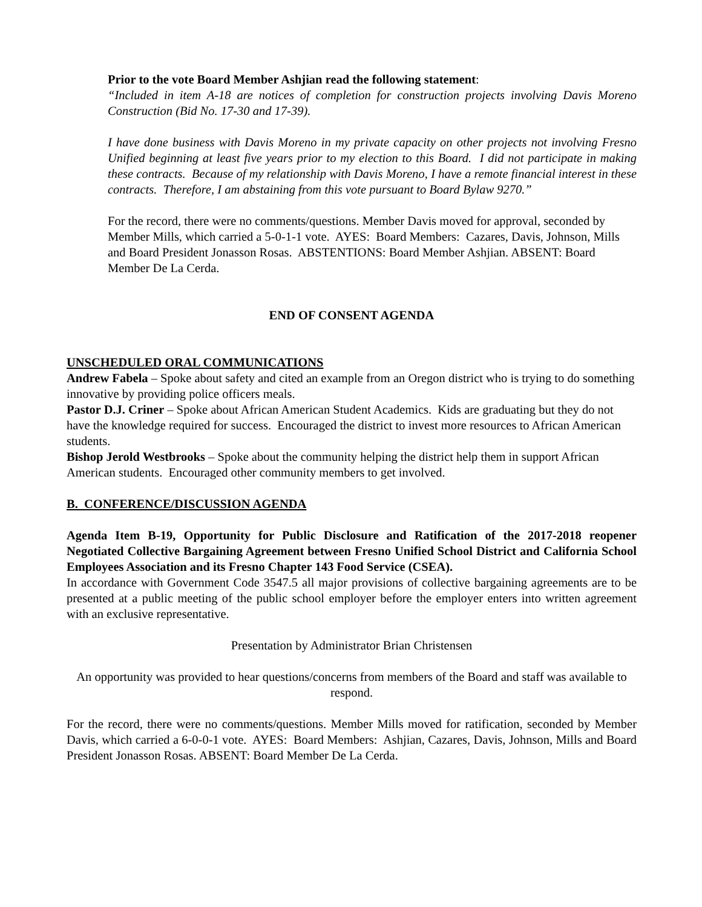Prior to the vote Board Member Ashjian read the following statement:
“Included in item A-18 are notices of completion for construction projects involving Davis Moreno Construction (Bid No. 17-30 and 17-39).
I have done business with Davis Moreno in my private capacity on other projects not involving Fresno Unified beginning at least five years prior to my election to this Board. I did not participate in making these contracts. Because of my relationship with Davis Moreno, I have a remote financial interest in these contracts. Therefore, I am abstaining from this vote pursuant to Board Bylaw 9270.”
For the record, there were no comments/questions. Member Davis moved for approval, seconded by Member Mills, which carried a 5-0-1-1 vote. AYES: Board Members: Cazares, Davis, Johnson, Mills and Board President Jonasson Rosas. ABSTENTIONS: Board Member Ashjian. ABSENT: Board Member De La Cerda.
END OF CONSENT AGENDA
UNSCHEDULED ORAL COMMUNICATIONS
Andrew Fabela – Spoke about safety and cited an example from an Oregon district who is trying to do something innovative by providing police officers meals.
Pastor D.J. Criner – Spoke about African American Student Academics. Kids are graduating but they do not have the knowledge required for success. Encouraged the district to invest more resources to African American students.
Bishop Jerold Westbrooks – Spoke about the community helping the district help them in support African American students. Encouraged other community members to get involved.
B. CONFERENCE/DISCUSSION AGENDA
Agenda Item B-19, Opportunity for Public Disclosure and Ratification of the 2017-2018 reopener Negotiated Collective Bargaining Agreement between Fresno Unified School District and California School Employees Association and its Fresno Chapter 143 Food Service (CSEA).
In accordance with Government Code 3547.5 all major provisions of collective bargaining agreements are to be presented at a public meeting of the public school employer before the employer enters into written agreement with an exclusive representative.
Presentation by Administrator Brian Christensen
An opportunity was provided to hear questions/concerns from members of the Board and staff was available to respond.
For the record, there were no comments/questions. Member Mills moved for ratification, seconded by Member Davis, which carried a 6-0-0-1 vote. AYES: Board Members: Ashjian, Cazares, Davis, Johnson, Mills and Board President Jonasson Rosas. ABSENT: Board Member De La Cerda.